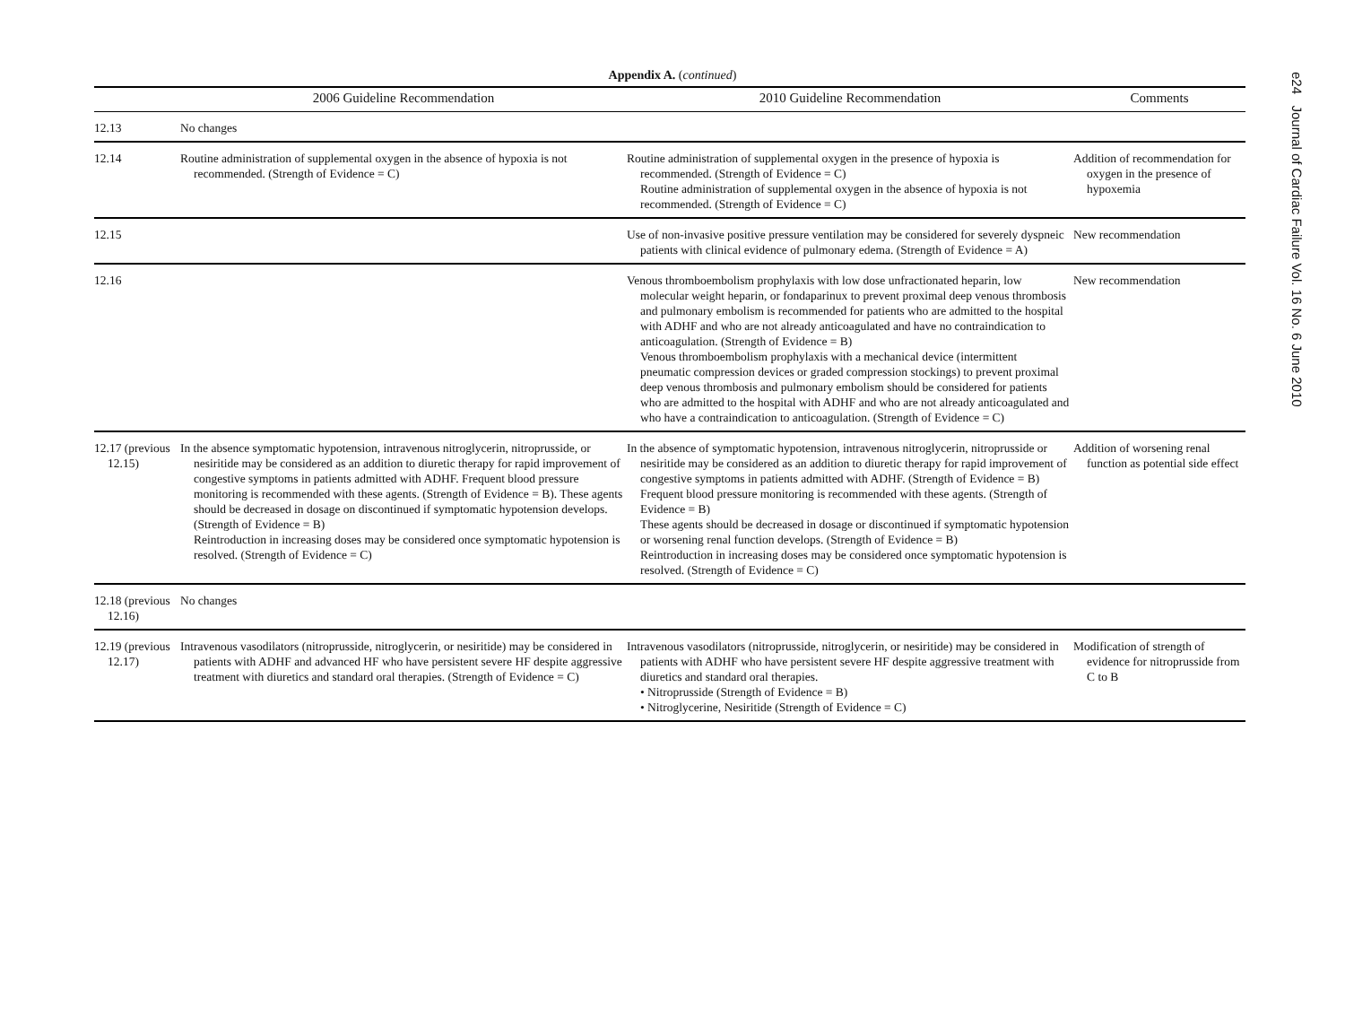Appendix A. (continued)
| | 2006 Guideline Recommendation | 2010 Guideline Recommendation | Comments |
| --- | --- | --- | --- |
| 12.13 | No changes | | |
| 12.14 | Routine administration of supplemental oxygen in the absence of hypoxia is not recommended. (Strength of Evidence = C) | Routine administration of supplemental oxygen in the presence of hypoxia is recommended. (Strength of Evidence = C) Routine administration of supplemental oxygen in the absence of hypoxia is not recommended. (Strength of Evidence = C) | Addition of recommendation for oxygen in the presence of hypoxemia |
| 12.15 | | Use of non-invasive positive pressure ventilation may be considered for severely dyspneic patients with clinical evidence of pulmonary edema. (Strength of Evidence = A) | New recommendation |
| 12.16 | | Venous thromboembolism prophylaxis with low dose unfractionated heparin, low molecular weight heparin, or fondaparinux to prevent proximal deep venous thrombosis and pulmonary embolism is recommended for patients who are admitted to the hospital with ADHF and who are not already anticoagulated and have no contraindication to anticoagulation. (Strength of Evidence = B) Venous thromboembolism prophylaxis with a mechanical device (intermittent pneumatic compression devices or graded compression stockings) to prevent proximal deep venous thrombosis and pulmonary embolism should be considered for patients who are admitted to the hospital with ADHF and who are not already anticoagulated and who have a contraindication to anticoagulation. (Strength of Evidence = C) | New recommendation |
| 12.17 (previous 12.15) | In the absence symptomatic hypotension, intravenous nitroglycerin, nitroprusside, or nesiritide may be considered as an addition to diuretic therapy for rapid improvement of congestive symptoms in patients admitted with ADHF. Frequent blood pressure monitoring is recommended with these agents. (Strength of Evidence = B). These agents should be decreased in dosage on discontinued if symptomatic hypotension develops. (Strength of Evidence = B) Reintroduction in increasing doses may be considered once symptomatic hypotension is resolved. (Strength of Evidence = C) | In the absence of symptomatic hypotension, intravenous nitroglycerin, nitroprusside or nesiritide may be considered as an addition to diuretic therapy for rapid improvement of congestive symptoms in patients admitted with ADHF. (Strength of Evidence = B) Frequent blood pressure monitoring is recommended with these agents. (Strength of Evidence = B) These agents should be decreased in dosage or discontinued if symptomatic hypotension or worsening renal function develops. (Strength of Evidence = B) Reintroduction in increasing doses may be considered once symptomatic hypotension is resolved. (Strength of Evidence = C) | Addition of worsening renal function as potential side effect |
| 12.18 (previous 12.16) | No changes | | |
| 12.19 (previous 12.17) | Intravenous vasodilators (nitroprusside, nitroglycerin, or nesiritide) may be considered in patients with ADHF and advanced HF who have persistent severe HF despite aggressive treatment with diuretics and standard oral therapies. (Strength of Evidence = C) | Intravenous vasodilators (nitroprusside, nitroglycerin, or nesiritide) may be considered in patients with ADHF who have persistent severe HF despite aggressive treatment with diuretics and standard oral therapies. • Nitroprusside (Strength of Evidence = B) • Nitroglycerine, Nesiritide (Strength of Evidence = C) | Modification of strength of evidence for nitroprusside from C to B |
e24 Journal of Cardiac Failure Vol. 16 No. 6 June 2010